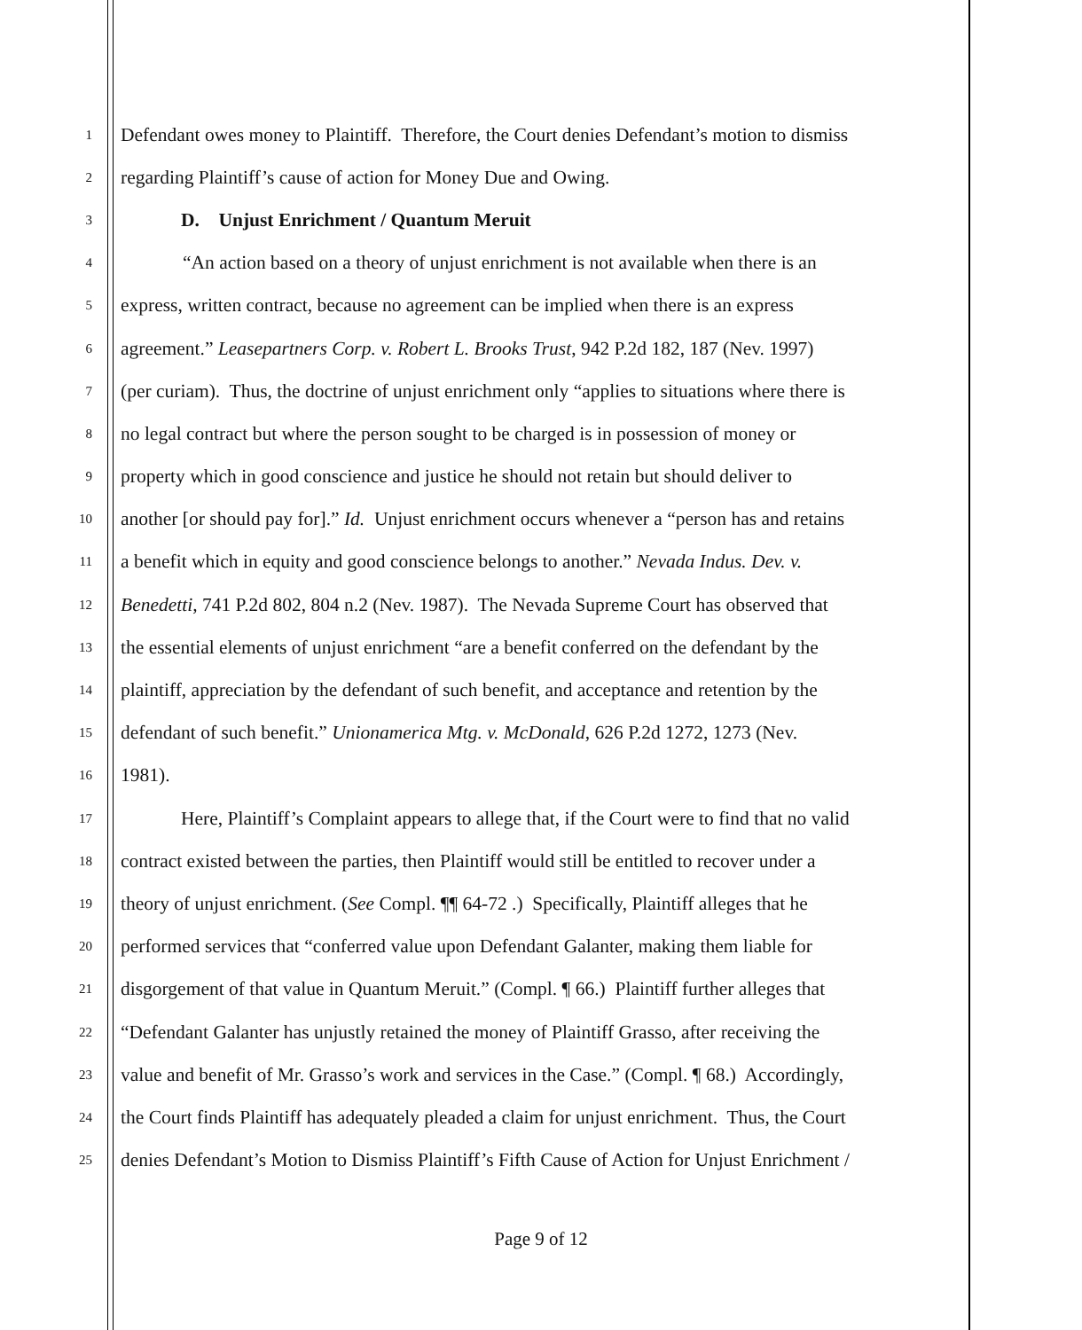1 Defendant owes money to Plaintiff. Therefore, the Court denies Defendant’s motion to dismiss
2 regarding Plaintiff’s cause of action for Money Due and Owing.
3 D. Unjust Enrichment / Quantum Meruit
4 “An action based on a theory of unjust enrichment is not available when there is an
5 express, written contract, because no agreement can be implied when there is an express
6 agreement.” Leasepartners Corp. v. Robert L. Brooks Trust, 942 P.2d 182, 187 (Nev. 1997)
7 (per curiam). Thus, the doctrine of unjust enrichment only “applies to situations where there is
8 no legal contract but where the person sought to be charged is in possession of money or
9 property which in good conscience and justice he should not retain but should deliver to
10 another [or should pay for].” Id. Unjust enrichment occurs whenever a “person has and retains
11 a benefit which in equity and good conscience belongs to another.” Nevada Indus. Dev. v.
12 Benedetti, 741 P.2d 802, 804 n.2 (Nev. 1987). The Nevada Supreme Court has observed that
13 the essential elements of unjust enrichment “are a benefit conferred on the defendant by the
14 plaintiff, appreciation by the defendant of such benefit, and acceptance and retention by the
15 defendant of such benefit.” Unionamerica Mtg. v. McDonald, 626 P.2d 1272, 1273 (Nev.
16 1981).
17 Here, Plaintiff’s Complaint appears to allege that, if the Court were to find that no valid
18 contract existed between the parties, then Plaintiff would still be entitled to recover under a
19 theory of unjust enrichment. (See Compl. ¶¶ 64-72 .) Specifically, Plaintiff alleges that he
20 performed services that “conferred value upon Defendant Galanter, making them liable for
21 disgorgement of that value in Quantum Meruit.” (Compl. ¶ 66.) Plaintiff further alleges that
22 “Defendant Galanter has unjustly retained the money of Plaintiff Grasso, after receiving the
23 value and benefit of Mr. Grasso’s work and services in the Case.” (Compl. ¶ 68.) Accordingly,
24 the Court finds Plaintiff has adequately pleaded a claim for unjust enrichment. Thus, the Court
25 denies Defendant’s Motion to Dismiss Plaintiff’s Fifth Cause of Action for Unjust Enrichment /
Page 9 of 12